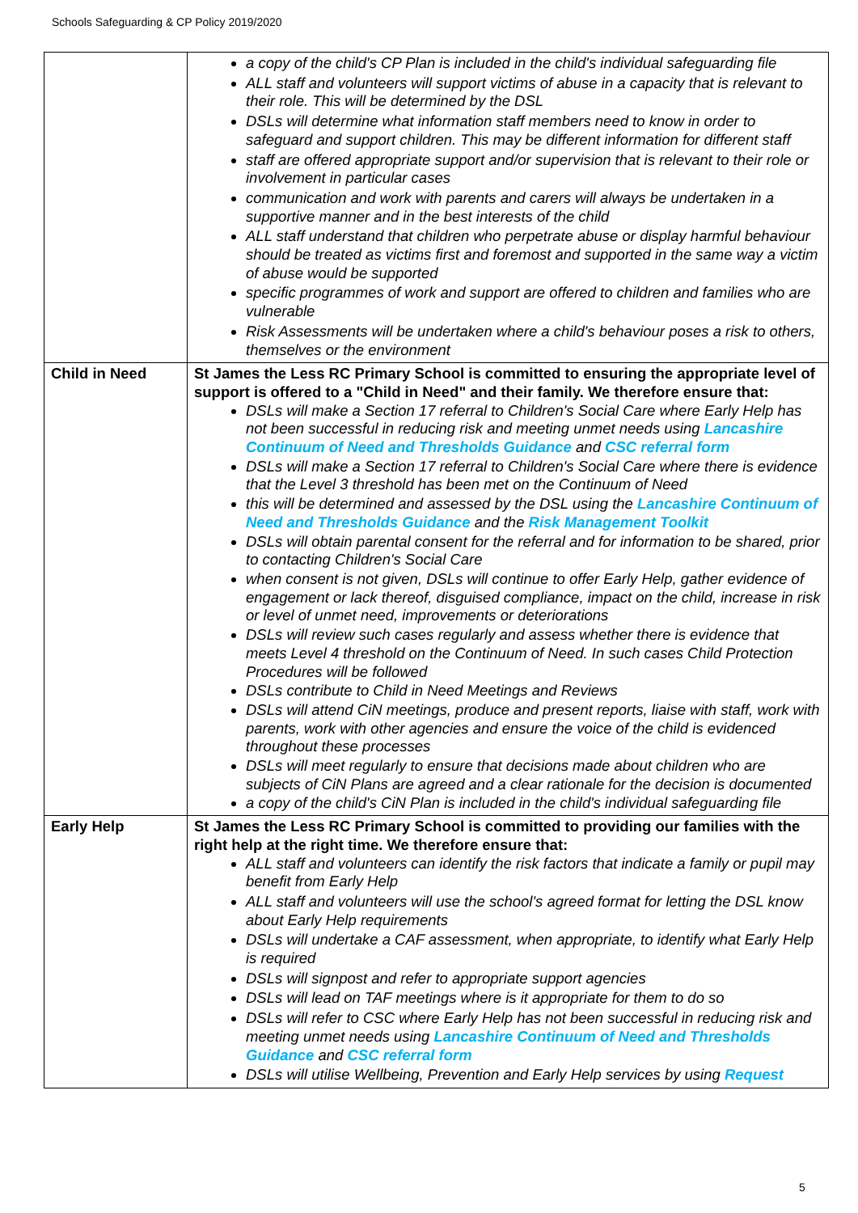Schools Safeguarding & CP Policy 2019/2020
| | a copy of the child's CP Plan is included in the child's individual safeguarding file ALL staff and volunteers will support victims of abuse in a capacity that is relevant to their role. This will be determined by the DSL DSLs will determine what information staff members need to know in order to safeguard and support children. This may be different information for different staff staff are offered appropriate support and/or supervision that is relevant to their role or involvement in particular cases communication and work with parents and carers will always be undertaken in a supportive manner and in the best interests of the child ALL staff understand that children who perpetrate abuse or display harmful behaviour should be treated as victims first and foremost and supported in the same way a victim of abuse would be supported specific programmes of work and support are offered to children and families who are vulnerable Risk Assessments will be undertaken where a child's behaviour poses a risk to others, themselves or the environment |
| Child in Need | St James the Less RC Primary School is committed to ensuring the appropriate level of support is offered to a "Child in Need" and their family. We therefore ensure that: DSLs will make a Section 17 referral to Children's Social Care where Early Help has not been successful in reducing risk and meeting unmet needs using Lancashire Continuum of Need and Thresholds Guidance and CSC referral form DSLs will make a Section 17 referral to Children's Social Care where there is evidence that the Level 3 threshold has been met on the Continuum of Need this will be determined and assessed by the DSL using the Lancashire Continuum of Need and Thresholds Guidance and the Risk Management Toolkit DSLs will obtain parental consent for the referral and for information to be shared, prior to contacting Children's Social Care when consent is not given, DSLs will continue to offer Early Help, gather evidence of engagement or lack thereof, disguised compliance, impact on the child, increase in risk or level of unmet need, improvements or deteriorations DSLs will review such cases regularly and assess whether there is evidence that meets Level 4 threshold on the Continuum of Need. In such cases Child Protection Procedures will be followed DSLs contribute to Child in Need Meetings and Reviews DSLs will attend CiN meetings, produce and present reports, liaise with staff, work with parents, work with other agencies and ensure the voice of the child is evidenced throughout these processes DSLs will meet regularly to ensure that decisions made about children who are subjects of CiN Plans are agreed and a clear rationale for the decision is documented a copy of the child's CiN Plan is included in the child's individual safeguarding file |
| Early Help | St James the Less RC Primary School is committed to providing our families with the right help at the right time. We therefore ensure that: ALL staff and volunteers can identify the risk factors that indicate a family or pupil may benefit from Early Help ALL staff and volunteers will use the school's agreed format for letting the DSL know about Early Help requirements DSLs will undertake a CAF assessment, when appropriate, to identify what Early Help is required DSLs will signpost and refer to appropriate support agencies DSLs will lead on TAF meetings where is it appropriate for them to do so DSLs will refer to CSC where Early Help has not been successful in reducing risk and meeting unmet needs using Lancashire Continuum of Need and Thresholds Guidance and CSC referral form DSLs will utilise Wellbeing, Prevention and Early Help services by using Request |
5